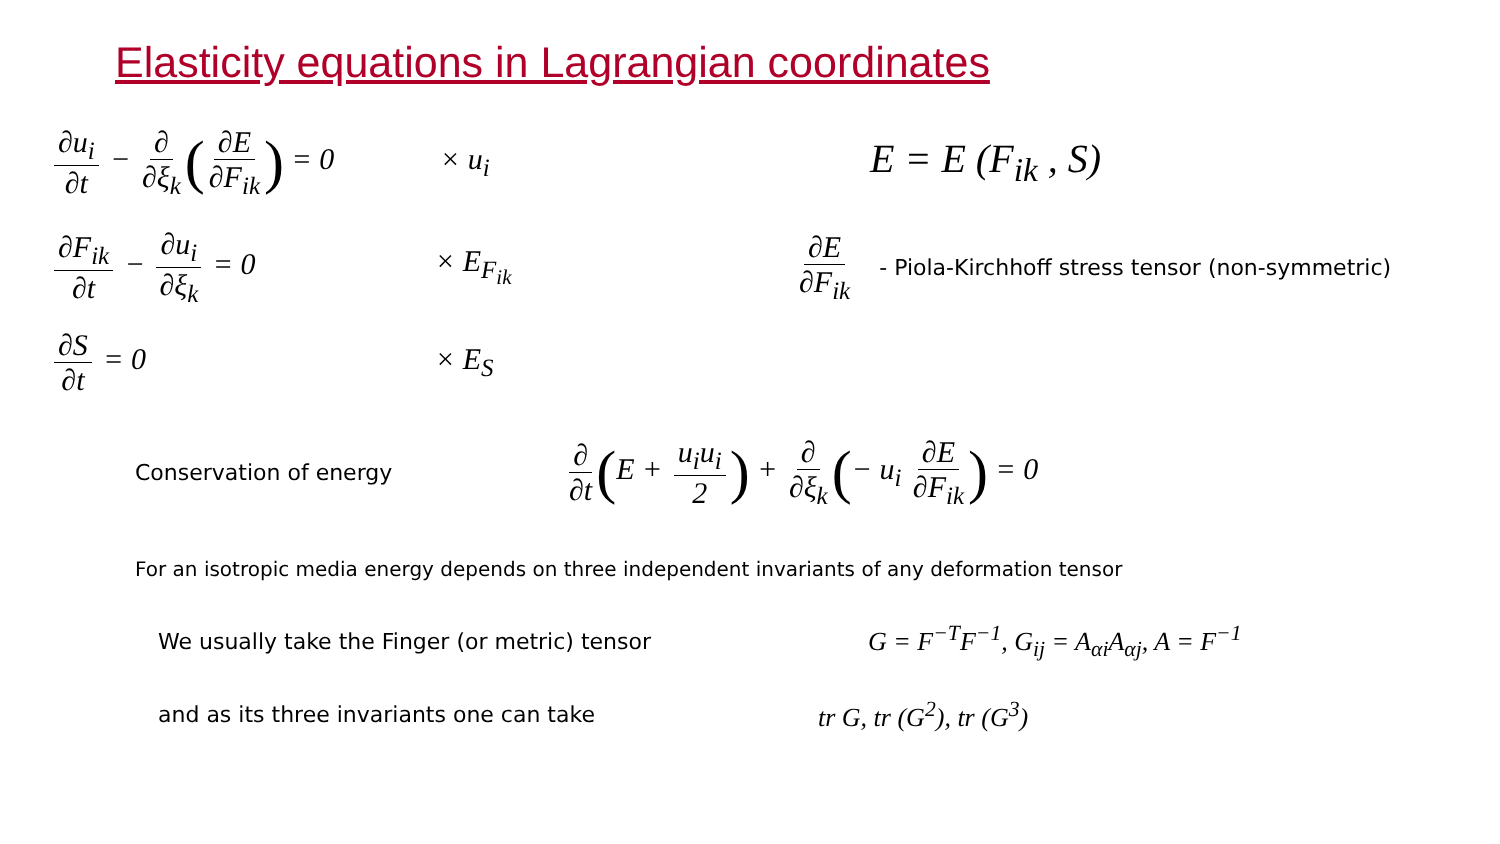Elasticity equations in Lagrangian coordinates
∂u<sub>i</sub> ∂t − ∂ ∂ξ<sub>k</sub> (∂E ∂F<sub>ik</sub>) = 0
× u<sub>i</sub>
E = E (F<sub>ik</sub> , S)
∂F<sub>ik</sub> ∂t − ∂u<sub>i</sub> ∂ξ<sub>k</sub> = 0 × E<sub>F<sub>ik</sub></sub> ∂E ∂F<sub>ik</sub>
- Piola-Kirchhoff stress tensor (non-symmetric)
∂S ∂t = 0 × E<sub>S</sub>
Conservation of energy
∂ ∂t (E + u<sub>i</sub>u<sub>i</sub> 2) + ∂ ∂ξ<sub>k</sub> (− u<sub>i</sub> ∂E ∂F<sub>ik</sub>) = 0
For an isotropic media energy depends on three independent invariants of any deformation tensor
We usually take the Finger (or metric) tensor
G = F<sup>−T</sup>F<sup>−1</sup>, G<sub>ij</sub> = A<sub>αi</sub>A<sub>αj</sub>, A = F<sup>−1</sup>
and as its three invariants one can take
tr G, tr (G<sup>2</sup>), tr (G<sup>3</sup>)